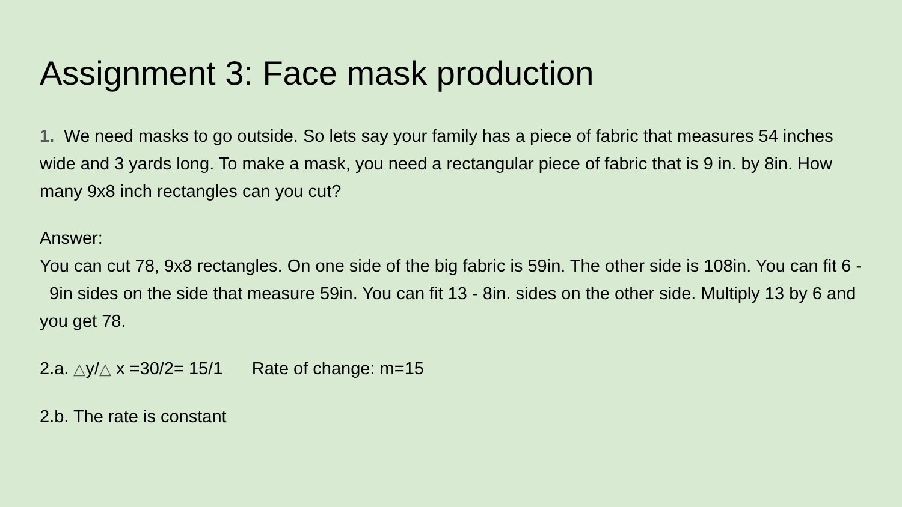Assignment 3: Face mask production
1. We need masks to go outside. So lets say your family has a piece of fabric that measures 54 inches wide and 3 yards long. To make a mask, you need a rectangular piece of fabric that is 9 in. by 8in. How many 9x8 inch rectangles can you cut?
Answer:
You can cut 78, 9x8 rectangles. On one side of the big fabric is 59in. The other side is 108in. You can fit 6 - 9in sides on the side that measure 59in. You can fit 13 - 8in. sides on the other side. Multiply 13 by 6 and you get 78.
2.a. △y/△ x =30/2= 15/1 Rate of change: m=15
2.b. The rate is constant